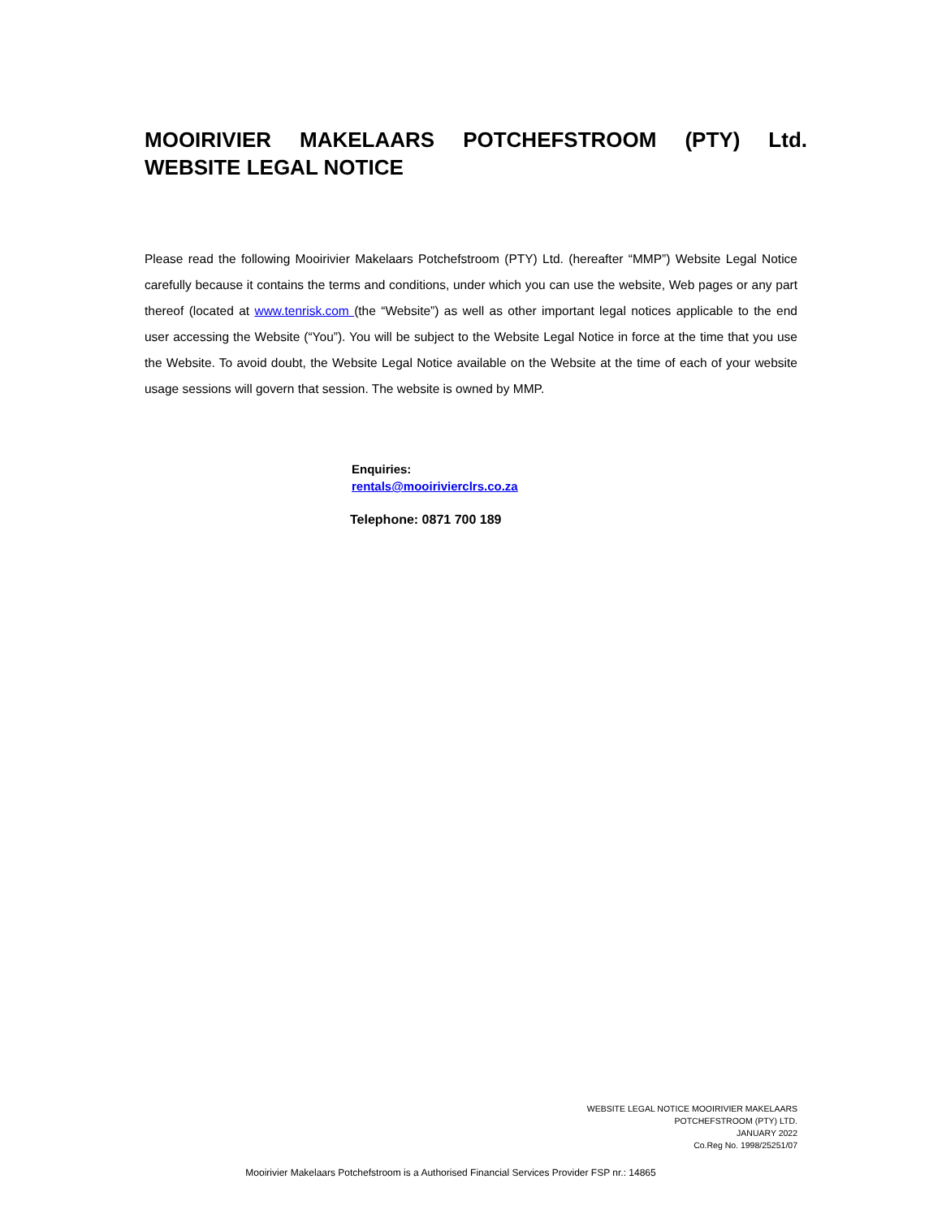MOOIRIVIER MAKELAARS POTCHEFSTROOM (PTY) Ltd. WEBSITE LEGAL NOTICE
Please read the following Mooirivier Makelaars Potchefstroom (PTY) Ltd. (hereafter “MMP”) Website Legal Notice carefully because it contains the terms and conditions, under which you can use the website, Web pages or any part thereof (located at www.tenrisk.com (the “Website”) as well as other important legal notices applicable to the end user accessing the Website (“You”). You will be subject to the Website Legal Notice in force at the time that you use the Website. To avoid doubt, the Website Legal Notice available on the Website at the time of each of your website usage sessions will govern that session. The website is owned by MMP.
Enquiries:
rentals@mooirivierclrs.co.za
Telephone: 0871 700 189
WEBSITE LEGAL NOTICE MOOIRIVIER MAKELAARS
POTCHEFSTROOM (PTY) LTD.
JANUARY 2022
Co.Reg No. 1998/25251/07
Mooirivier Makelaars Potchefstroom is a Authorised Financial Services Provider FSP nr.: 14865